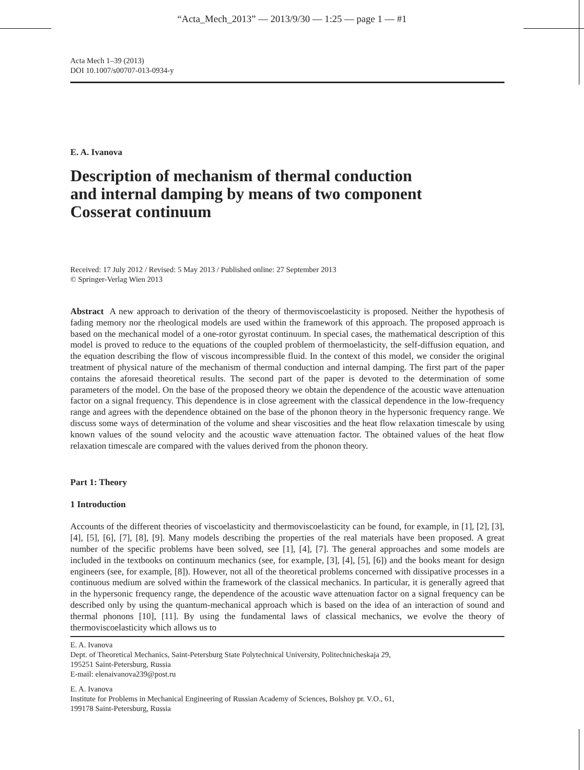“Acta_Mech_2013” — 2013/9/30 — 1:25 — page 1 — #1
Acta Mech 1–39 (2013)
DOI 10.1007/s00707-013-0934-y
E. A. Ivanova
Description of mechanism of thermal conduction
and internal damping by means of two component
Cosserat continuum
Received: 17 July 2012 / Revised: 5 May 2013 / Published online: 27 September 2013
© Springer-Verlag Wien 2013
Abstract A new approach to derivation of the theory of thermoviscoelasticity is proposed. Neither the hypothesis of fading memory nor the rheological models are used within the framework of this approach. The proposed approach is based on the mechanical model of a one-rotor gyrostat continuum. In special cases, the mathematical description of this model is proved to reduce to the equations of the coupled problem of thermoelasticity, the self-diffusion equation, and the equation describing the flow of viscous incompressible fluid. In the context of this model, we consider the original treatment of physical nature of the mechanism of thermal conduction and internal damping. The first part of the paper contains the aforesaid theoretical results. The second part of the paper is devoted to the determination of some parameters of the model. On the base of the proposed theory we obtain the dependence of the acoustic wave attenuation factor on a signal frequency. This dependence is in close agreement with the classical dependence in the low-frequency range and agrees with the dependence obtained on the base of the phonon theory in the hypersonic frequency range. We discuss some ways of determination of the volume and shear viscosities and the heat flow relaxation timescale by using known values of the sound velocity and the acoustic wave attenuation factor. The obtained values of the heat flow relaxation timescale are compared with the values derived from the phonon theory.
Part 1: Theory
1 Introduction
Accounts of the different theories of viscoelasticity and thermoviscoelasticity can be found, for example, in [1], [2], [3], [4], [5], [6], [7], [8], [9]. Many models describing the properties of the real materials have been proposed. A great number of the specific problems have been solved, see [1], [4], [7]. The general approaches and some models are included in the textbooks on continuum mechanics (see, for example, [3], [4], [5], [6]) and the books meant for design engineers (see, for example, [8]). However, not all of the theoretical problems concerned with dissipative processes in a continuous medium are solved within the framework of the classical mechanics. In particular, it is generally agreed that in the hypersonic frequency range, the dependence of the acoustic wave attenuation factor on a signal frequency can be described only by using the quantum-mechanical approach which is based on the idea of an interaction of sound and thermal phonons [10], [11]. By using the fundamental laws of classical mechanics, we evolve the theory of thermoviscoelasticity which allows us to
E. A. Ivanova
Dept. of Theoretical Mechanics, Saint-Petersburg State Polytechnical University, Politechnicheskaja 29,
195251 Saint-Petersburg, Russia
E-mail: elenaivanova239@post.ru
E. A. Ivanova
Institute for Problems in Mechanical Engineering of Russian Academy of Sciences, Bolshoy pr. V.O., 61,
199178 Saint-Petersburg, Russia